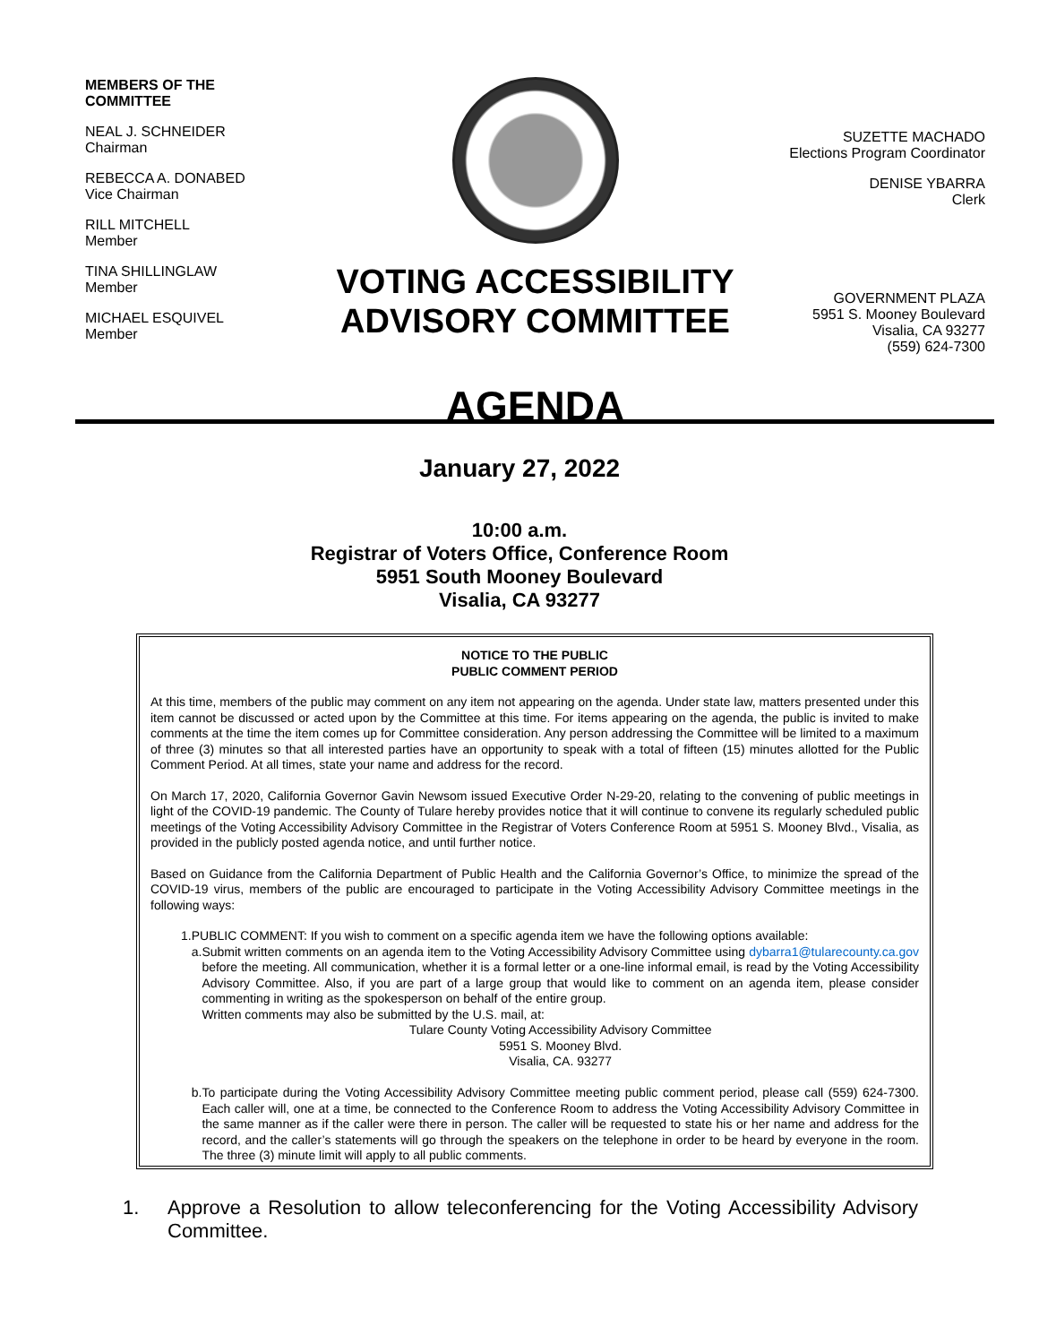MEMBERS OF THE
COMMITTEE
NEAL J. SCHNEIDER
Chairman
REBECCA A. DONABED
Vice Chairman
RILL MITCHELL
Member
TINA SHILLINGLAW
Member
MICHAEL ESQUIVEL
Member
VOTING ACCESSIBILITY
ADVISORY COMMITTEE
AGENDA
SUZETTE MACHADO
Elections Program Coordinator
DENISE YBARRA
Clerk
GOVERNMENT PLAZA
5951 S. Mooney Boulevard
Visalia, CA 93277
(559) 624-7300
January 27, 2022
10:00 a.m.
Registrar of Voters Office, Conference Room
5951 South Mooney Boulevard
Visalia, CA 93277
NOTICE TO THE PUBLIC
PUBLIC COMMENT PERIOD
At this time, members of the public may comment on any item not appearing on the agenda. Under state law, matters presented under this item cannot be discussed or acted upon by the Committee at this time. For items appearing on the agenda, the public is invited to make comments at the time the item comes up for Committee consideration. Any person addressing the Committee will be limited to a maximum of three (3) minutes so that all interested parties have an opportunity to speak with a total of fifteen (15) minutes allotted for the Public Comment Period. At all times, state your name and address for the record.
On March 17, 2020, California Governor Gavin Newsom issued Executive Order N-29-20, relating to the convening of public meetings in light of the COVID-19 pandemic. The County of Tulare hereby provides notice that it will continue to convene its regularly scheduled public meetings of the Voting Accessibility Advisory Committee in the Registrar of Voters Conference Room at 5951 S. Mooney Blvd., Visalia, as provided in the publicly posted agenda notice, and until further notice.
Based on Guidance from the California Department of Public Health and the California Governor’s Office, to minimize the spread of the COVID-19 virus, members of the public are encouraged to participate in the Voting Accessibility Advisory Committee meetings in the following ways:
1. PUBLIC COMMENT: If you wish to comment on a specific agenda item we have the following options available:
a. Submit written comments on an agenda item to the Voting Accessibility Advisory Committee using dybarra1@tularecounty.ca.gov before the meeting. All communication, whether it is a formal letter or a one-line informal email, is read by the Voting Accessibility Advisory Committee. Also, if you are part of a large group that would like to comment on an agenda item, please consider commenting in writing as the spokesperson on behalf of the entire group.
Written comments may also be submitted by the U.S. mail, at:
Tulare County Voting Accessibility Advisory Committee
5951 S. Mooney Blvd.
Visalia, CA. 93277
b. To participate during the Voting Accessibility Advisory Committee meeting public comment period, please call (559) 624-7300. Each caller will, one at a time, be connected to the Conference Room to address the Voting Accessibility Advisory Committee in the same manner as if the caller were there in person. The caller will be requested to state his or her name and address for the record, and the caller’s statements will go through the speakers on the telephone in order to be heard by everyone in the room. The three (3) minute limit will apply to all public comments.
1. Approve a Resolution to allow teleconferencing for the Voting Accessibility Advisory Committee.